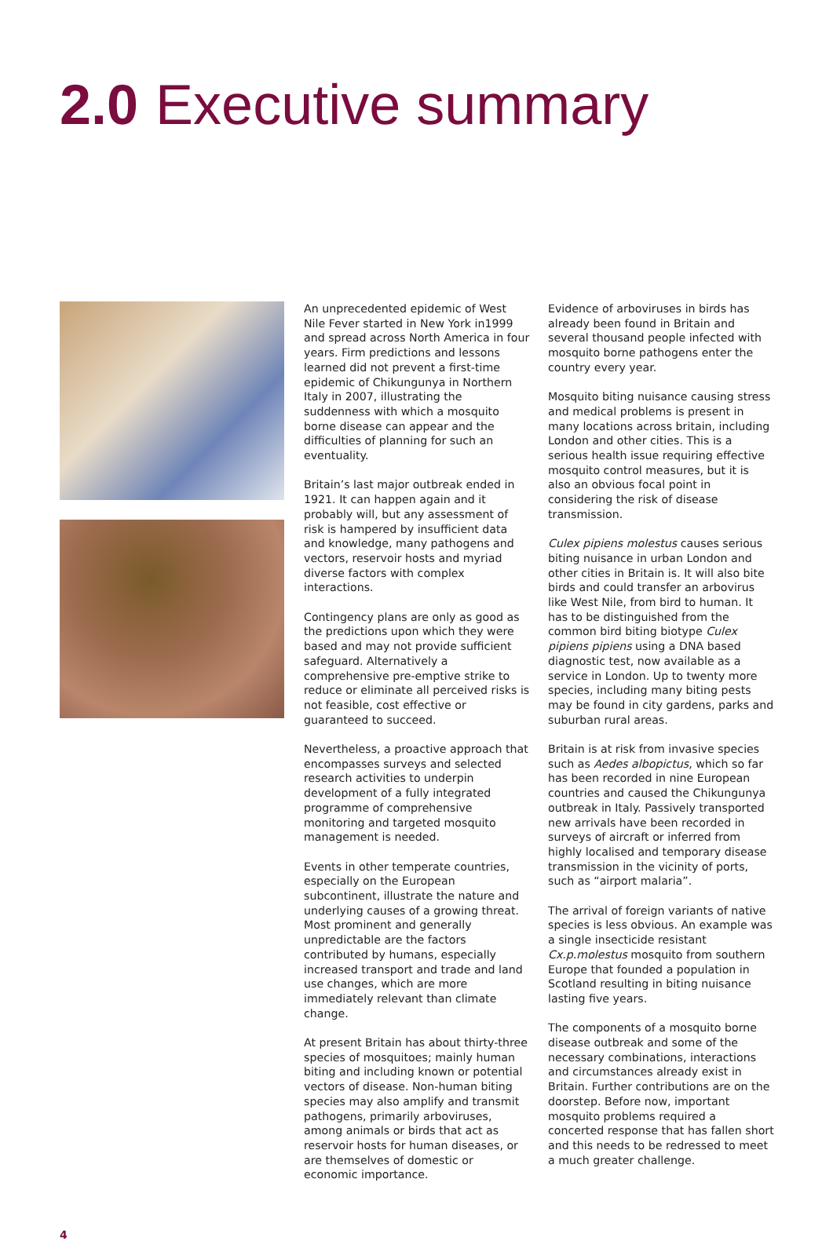2.0 Executive summary
An unprecedented epidemic of West Nile Fever started in New York in1999 and spread across North America in four years. Firm predictions and lessons learned did not prevent a first-time epidemic of Chikungunya in Northern Italy in 2007, illustrating the suddenness with which a mosquito borne disease can appear and the difficulties of planning for such an eventuality.
Britain’s last major outbreak ended in 1921. It can happen again and it probably will, but any assessment of risk is hampered by insufficient data and knowledge, many pathogens and vectors, reservoir hosts and myriad diverse factors with complex interactions.
Contingency plans are only as good as the predictions upon which they were based and may not provide sufficient safeguard. Alternatively a comprehensive pre-emptive strike to reduce or eliminate all perceived risks is not feasible, cost effective or guaranteed to succeed.
Nevertheless, a proactive approach that encompasses surveys and selected research activities to underpin development of a fully integrated programme of comprehensive monitoring and targeted mosquito management is needed.
Events in other temperate countries, especially on the European subcontinent, illustrate the nature and underlying causes of a growing threat. Most prominent and generally unpredictable are the factors contributed by humans, especially increased transport and trade and land use changes, which are more immediately relevant than climate change.
At present Britain has about thirty-three species of mosquitoes; mainly human biting and including known or potential vectors of disease. Non-human biting species may also amplify and transmit pathogens, primarily arboviruses, among animals or birds that act as reservoir hosts for human diseases, or are themselves of domestic or economic importance.
Evidence of arboviruses in birds has already been found in Britain and several thousand people infected with mosquito borne pathogens enter the country every year.
Mosquito biting nuisance causing stress and medical problems is present in many locations across britain, including London and other cities. This is a serious health issue requiring effective mosquito control measures, but it is also an obvious focal point in considering the risk of disease transmission.
Culex pipiens molestus causes serious biting nuisance in urban London and other cities in Britain is. It will also bite birds and could transfer an arbovirus like West Nile, from bird to human. It has to be distinguished from the common bird biting biotype Culex pipiens pipiens using a DNA based diagnostic test, now available as a service in London. Up to twenty more species, including many biting pests may be found in city gardens, parks and suburban rural areas.
Britain is at risk from invasive species such as Aedes albopictus, which so far has been recorded in nine European countries and caused the Chikungunya outbreak in Italy. Passively transported new arrivals have been recorded in surveys of aircraft or inferred from highly localised and temporary disease transmission in the vicinity of ports, such as “airport malaria”.
The arrival of foreign variants of native species is less obvious. An example was a single insecticide resistant Cx.p.molestus mosquito from southern Europe that founded a population in Scotland resulting in biting nuisance lasting five years.
The components of a mosquito borne disease outbreak and some of the necessary combinations, interactions and circumstances already exist in Britain. Further contributions are on the doorstep. Before now, important mosquito problems required a concerted response that has fallen short and this needs to be redressed to meet a much greater challenge.
4